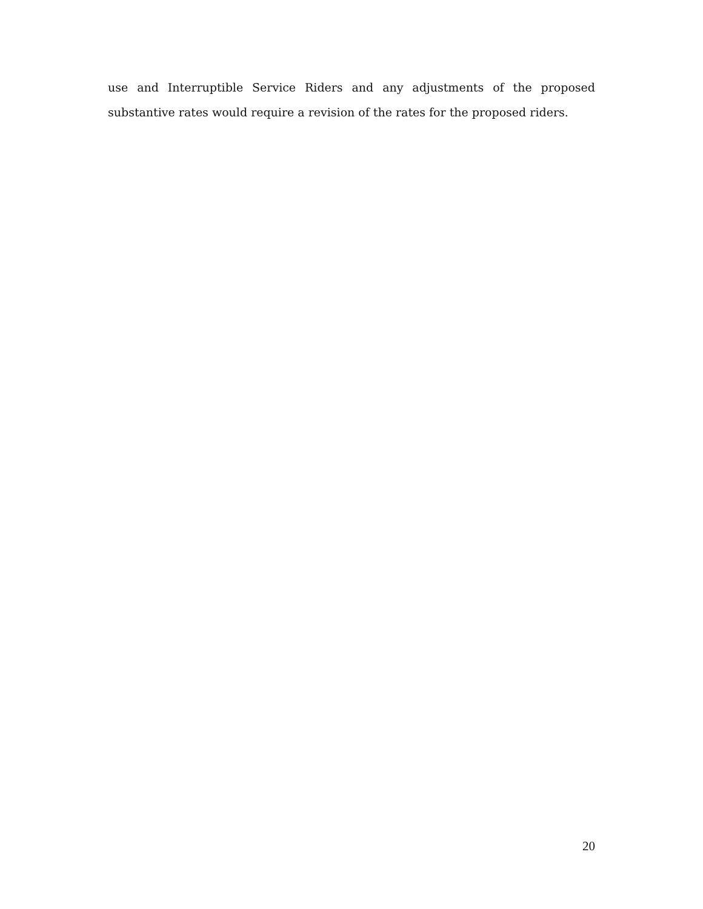use and Interruptible Service Riders and any adjustments of the proposed substantive rates would require a revision of the rates for the proposed riders.
20